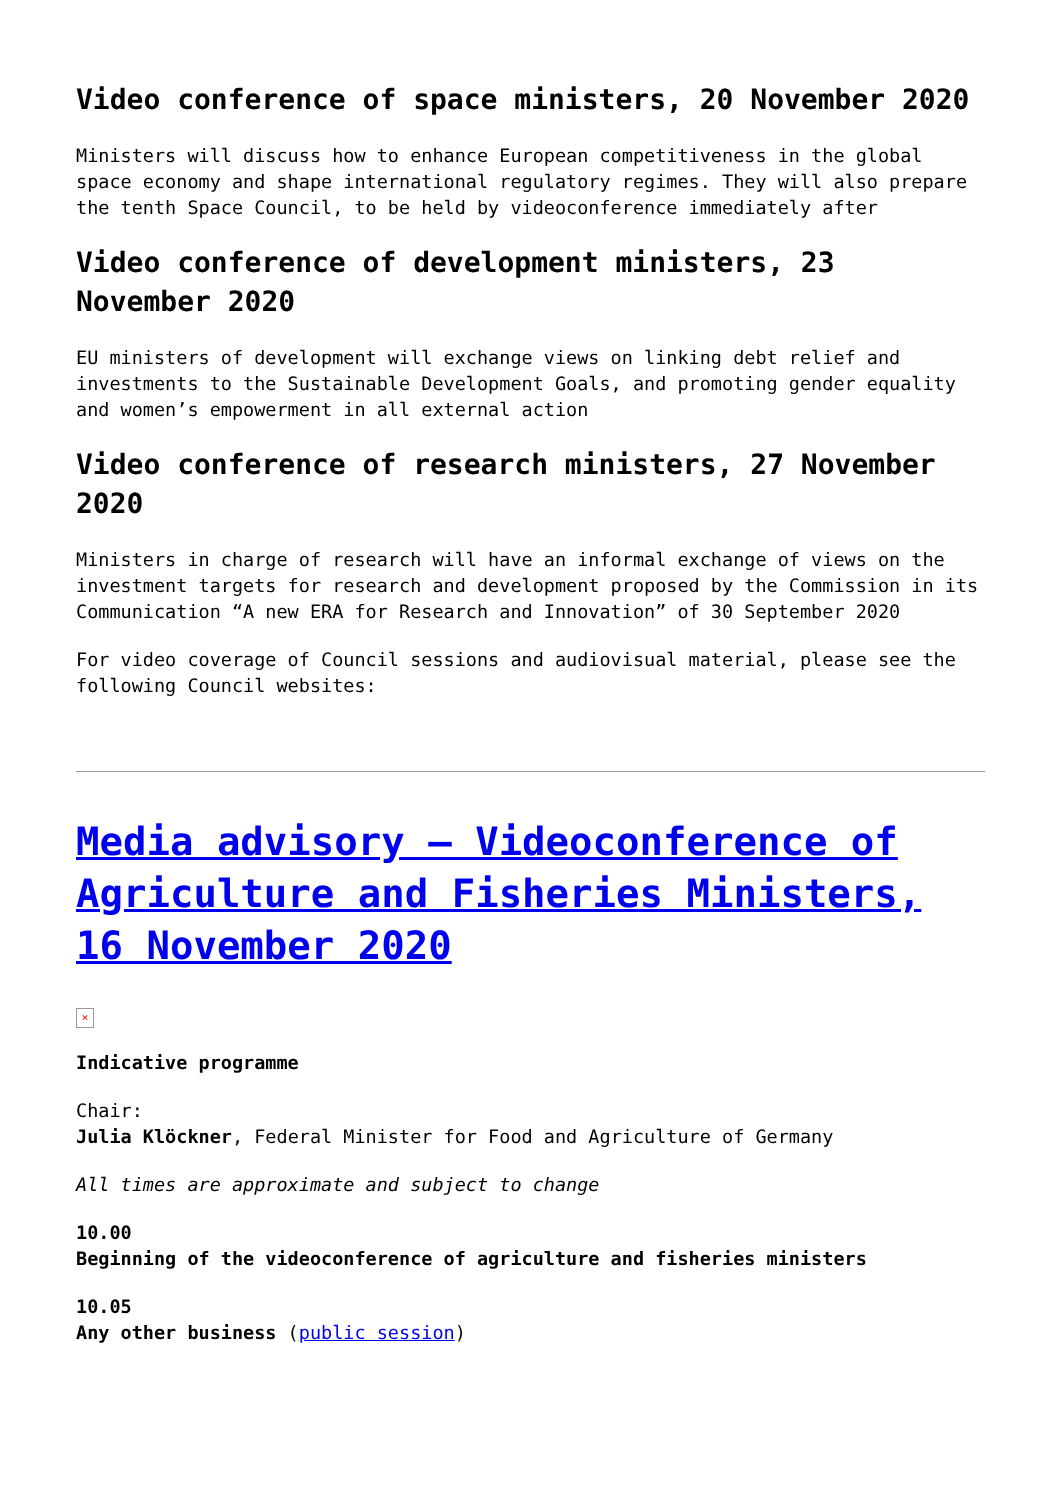Video conference of space ministers, 20 November 2020
Ministers will discuss how to enhance European competitiveness in the global space economy and shape international regulatory regimes. They will also prepare the tenth Space Council, to be held by videoconference immediately after
Video conference of development ministers, 23 November 2020
EU ministers of development will exchange views on linking debt relief and investments to the Sustainable Development Goals, and promoting gender equality and women’s empowerment in all external action
Video conference of research ministers, 27 November 2020
Ministers in charge of research will have an informal exchange of views on the investment targets for research and development proposed by the Commission in its Communication “A new ERA for Research and Innovation” of 30 September 2020
For video coverage of Council sessions and audiovisual material, please see the following Council websites:
Media advisory – Videoconference of Agriculture and Fisheries Ministers, 16 November 2020
×
Indicative programme
Chair:
Julia Klöckner, Federal Minister for Food and Agriculture of Germany
All times are approximate and subject to change
10.00
Beginning of the videoconference of agriculture and fisheries ministers
10.05
Any other business (public session)